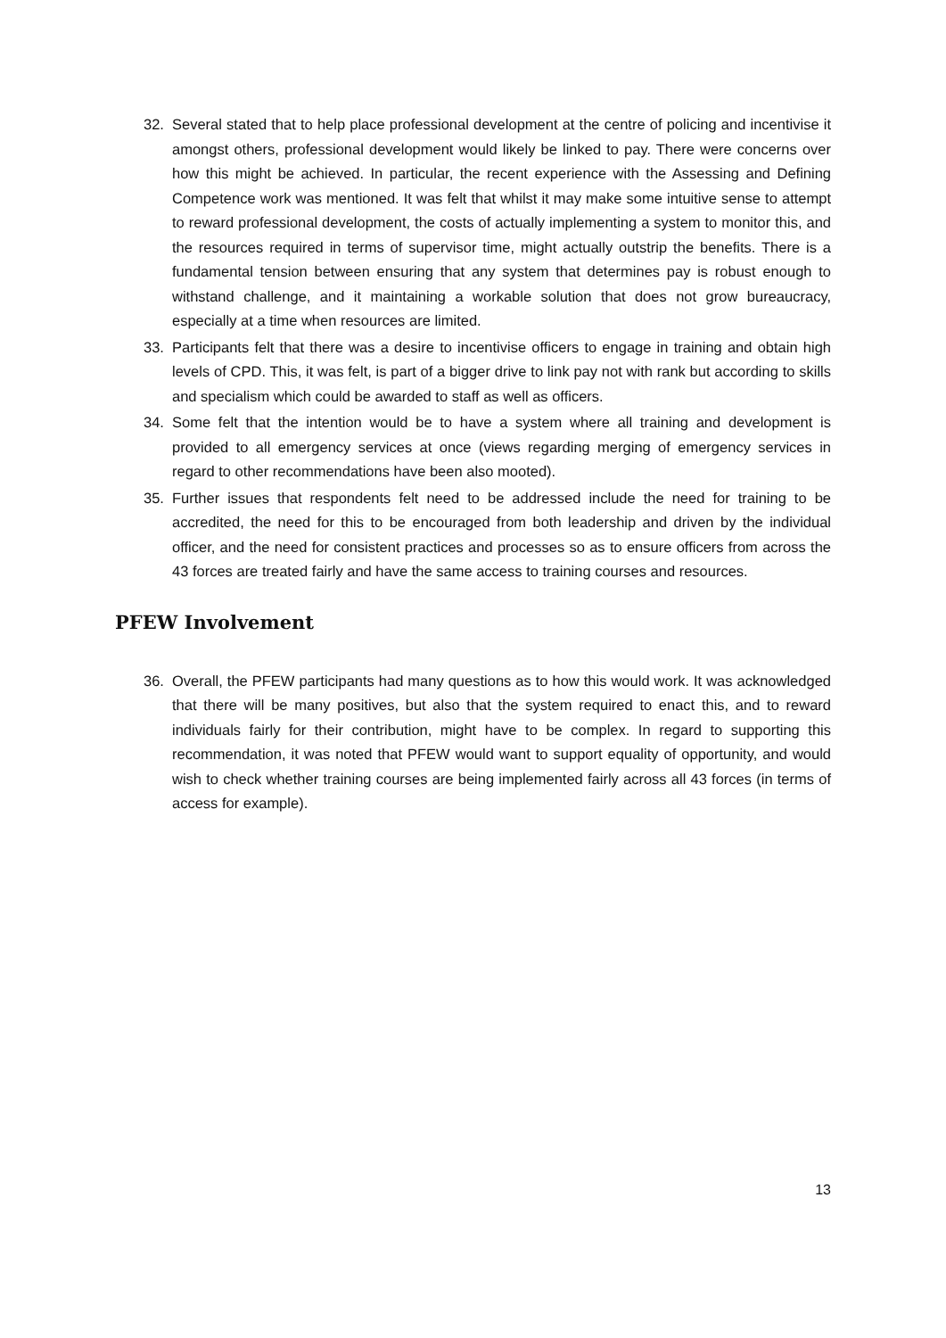32. Several stated that to help place professional development at the centre of policing and incentivise it amongst others, professional development would likely be linked to pay. There were concerns over how this might be achieved. In particular, the recent experience with the Assessing and Defining Competence work was mentioned. It was felt that whilst it may make some intuitive sense to attempt to reward professional development, the costs of actually implementing a system to monitor this, and the resources required in terms of supervisor time, might actually outstrip the benefits. There is a fundamental tension between ensuring that any system that determines pay is robust enough to withstand challenge, and it maintaining a workable solution that does not grow bureaucracy, especially at a time when resources are limited.
33. Participants felt that there was a desire to incentivise officers to engage in training and obtain high levels of CPD. This, it was felt, is part of a bigger drive to link pay not with rank but according to skills and specialism which could be awarded to staff as well as officers.
34. Some felt that the intention would be to have a system where all training and development is provided to all emergency services at once (views regarding merging of emergency services in regard to other recommendations have been also mooted).
35. Further issues that respondents felt need to be addressed include the need for training to be accredited, the need for this to be encouraged from both leadership and driven by the individual officer, and the need for consistent practices and processes so as to ensure officers from across the 43 forces are treated fairly and have the same access to training courses and resources.
PFEW Involvement
36. Overall, the PFEW participants had many questions as to how this would work. It was acknowledged that there will be many positives, but also that the system required to enact this, and to reward individuals fairly for their contribution, might have to be complex. In regard to supporting this recommendation, it was noted that PFEW would want to support equality of opportunity, and would wish to check whether training courses are being implemented fairly across all 43 forces (in terms of access for example).
13